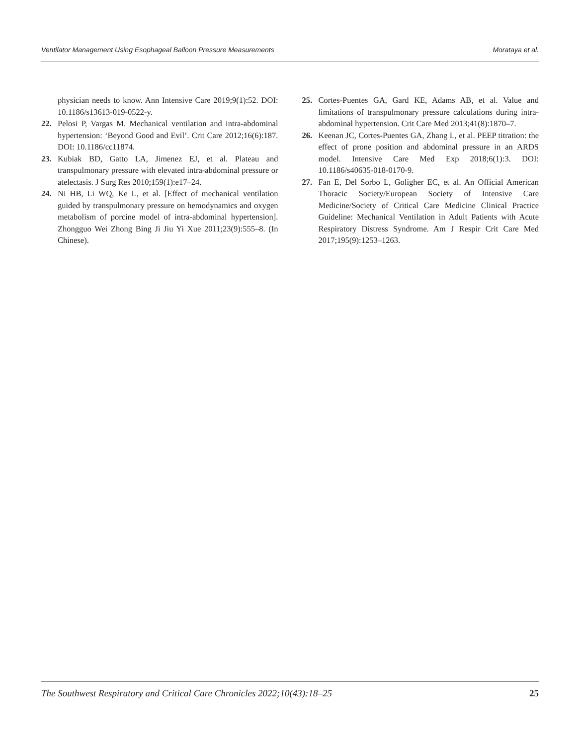Ventilator Management Using Esophageal Balloon Pressure Measurements Morataya et al.
physician needs to know. Ann Intensive Care 2019;9(1):52. DOI: 10.1186/s13613-019-0522-y.
22. Pelosi P, Vargas M. Mechanical ventilation and intra-abdominal hypertension: ‘Beyond Good and Evil’. Crit Care 2012;16(6):187. DOI: 10.1186/cc11874.
23. Kubiak BD, Gatto LA, Jimenez EJ, et al. Plateau and transpulmonary pressure with elevated intra-abdominal pressure or atelectasis. J Surg Res 2010;159(1):e17–24.
24. Ni HB, Li WQ, Ke L, et al. [Effect of mechanical ventilation guided by transpulmonary pressure on hemodynamics and oxygen metabolism of porcine model of intra-abdominal hypertension]. Zhongguo Wei Zhong Bing Ji Jiu Yi Xue 2011;23(9):555–8. (In Chinese).
25. Cortes-Puentes GA, Gard KE, Adams AB, et al. Value and limitations of transpulmonary pressure calculations during intra-abdominal hypertension. Crit Care Med 2013;41(8):1870–7.
26. Keenan JC, Cortes-Puentes GA, Zhang L, et al. PEEP titration: the effect of prone position and abdominal pressure in an ARDS model. Intensive Care Med Exp 2018;6(1):3. DOI: 10.1186/s40635-018-0170-9.
27. Fan E, Del Sorbo L, Goligher EC, et al. An Official American Thoracic Society/European Society of Intensive Care Medicine/Society of Critical Care Medicine Clinical Practice Guideline: Mechanical Ventilation in Adult Patients with Acute Respiratory Distress Syndrome. Am J Respir Crit Care Med 2017;195(9):1253–1263.
The Southwest Respiratory and Critical Care Chronicles 2022;10(43):18–25 25